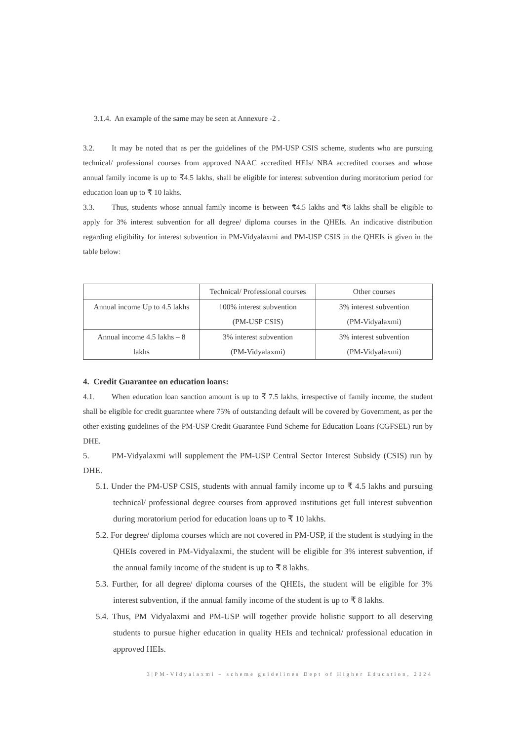3.1.4. An example of the same may be seen at Annexure -2 .
3.2. It may be noted that as per the guidelines of the PM-USP CSIS scheme, students who are pursuing technical/ professional courses from approved NAAC accredited HEIs/ NBA accredited courses and whose annual family income is up to ₹4.5 lakhs, shall be eligible for interest subvention during moratorium period for education loan up to ₹ 10 lakhs.
3.3. Thus, students whose annual family income is between ₹4.5 lakhs and ₹8 lakhs shall be eligible to apply for 3% interest subvention for all degree/ diploma courses in the QHEIs. An indicative distribution regarding eligibility for interest subvention in PM-Vidyalaxmi and PM-USP CSIS in the QHEIs is given in the table below:
| | Technical/ Professional courses | Other courses |
| Annual income Up to 4.5 lakhs | 100% interest subvention (PM-USP CSIS) | 3% interest subvention (PM-Vidyalaxmi) |
| Annual income 4.5 lakhs – 8 lakhs | 3% interest subvention (PM-Vidyalaxmi) | 3% interest subvention (PM-Vidyalaxmi) |
4. Credit Guarantee on education loans:
4.1. When education loan sanction amount is up to ₹ 7.5 lakhs, irrespective of family income, the student shall be eligible for credit guarantee where 75% of outstanding default will be covered by Government, as per the other existing guidelines of the PM-USP Credit Guarantee Fund Scheme for Education Loans (CGFSEL) run by DHE.
5. PM-Vidyalaxmi will supplement the PM-USP Central Sector Interest Subsidy (CSIS) run by DHE.
5.1. Under the PM-USP CSIS, students with annual family income up to ₹ 4.5 lakhs and pursuing technical/ professional degree courses from approved institutions get full interest subvention during moratorium period for education loans up to ₹ 10 lakhs.
5.2. For degree/ diploma courses which are not covered in PM-USP, if the student is studying in the QHEIs covered in PM-Vidyalaxmi, the student will be eligible for 3% interest subvention, if the annual family income of the student is up to ₹ 8 lakhs.
5.3. Further, for all degree/ diploma courses of the QHEIs, the student will be eligible for 3% interest subvention, if the annual family income of the student is up to ₹ 8 lakhs.
5.4. Thus, PM Vidyalaxmi and PM-USP will together provide holistic support to all deserving students to pursue higher education in quality HEIs and technical/ professional education in approved HEIs.
3|PM-Vidyalaxmi – scheme guidelines Dept of Higher Education, 2024